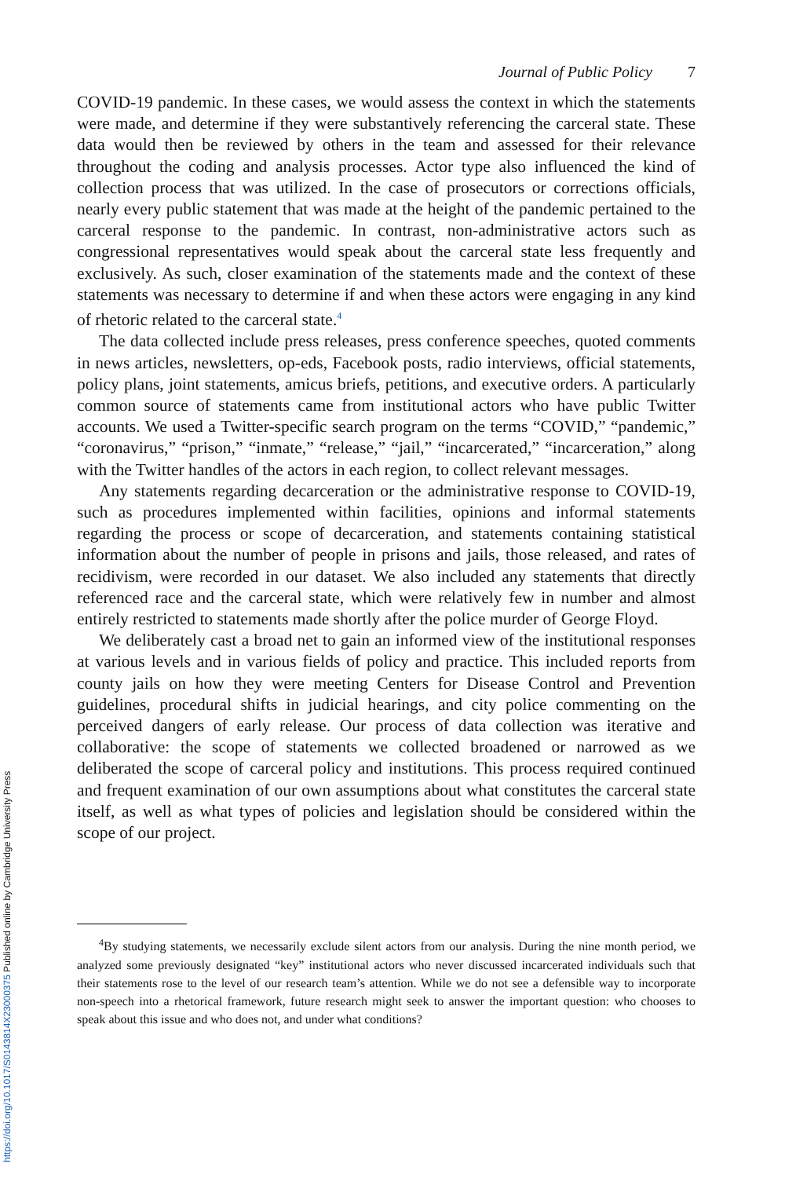https://doi.org/10.1017/S0143814X23000375 Published online by Cambridge University Press
Journal of Public Policy 7
COVID-19 pandemic. In these cases, we would assess the context in which the statements were made, and determine if they were substantively referencing the carceral state. These data would then be reviewed by others in the team and assessed for their relevance throughout the coding and analysis processes. Actor type also influenced the kind of collection process that was utilized. In the case of prosecutors or corrections officials, nearly every public statement that was made at the height of the pandemic pertained to the carceral response to the pandemic. In contrast, non-administrative actors such as congressional representatives would speak about the carceral state less frequently and exclusively. As such, closer examination of the statements made and the context of these statements was necessary to determine if and when these actors were engaging in any kind of rhetoric related to the carceral state.<sup>4</sup>
The data collected include press releases, press conference speeches, quoted comments in news articles, newsletters, op-eds, Facebook posts, radio interviews, official statements, policy plans, joint statements, amicus briefs, petitions, and executive orders. A particularly common source of statements came from institutional actors who have public Twitter accounts. We used a Twitter-specific search program on the terms “COVID,” “pandemic,” “coronavirus,” “prison,” “inmate,” “release,” “jail,” “incarcerated,” “incarceration,” along with the Twitter handles of the actors in each region, to collect relevant messages.
Any statements regarding decarceration or the administrative response to COVID-19, such as procedures implemented within facilities, opinions and informal statements regarding the process or scope of decarceration, and statements containing statistical information about the number of people in prisons and jails, those released, and rates of recidivism, were recorded in our dataset. We also included any statements that directly referenced race and the carceral state, which were relatively few in number and almost entirely restricted to statements made shortly after the police murder of George Floyd.
We deliberately cast a broad net to gain an informed view of the institutional responses at various levels and in various fields of policy and practice. This included reports from county jails on how they were meeting Centers for Disease Control and Prevention guidelines, procedural shifts in judicial hearings, and city police commenting on the perceived dangers of early release. Our process of data collection was iterative and collaborative: the scope of statements we collected broadened or narrowed as we deliberated the scope of carceral policy and institutions. This process required continued and frequent examination of our own assumptions about what constitutes the carceral state itself, as well as what types of policies and legislation should be considered within the scope of our project.
<sup>4</sup> By studying statements, we necessarily exclude silent actors from our analysis. During the nine month period, we analyzed some previously designated “key” institutional actors who never discussed incarcerated individuals such that their statements rose to the level of our research team’s attention. While we do not see a defensible way to incorporate non-speech into a rhetorical framework, future research might seek to answer the important question: who chooses to speak about this issue and who does not, and under what conditions?